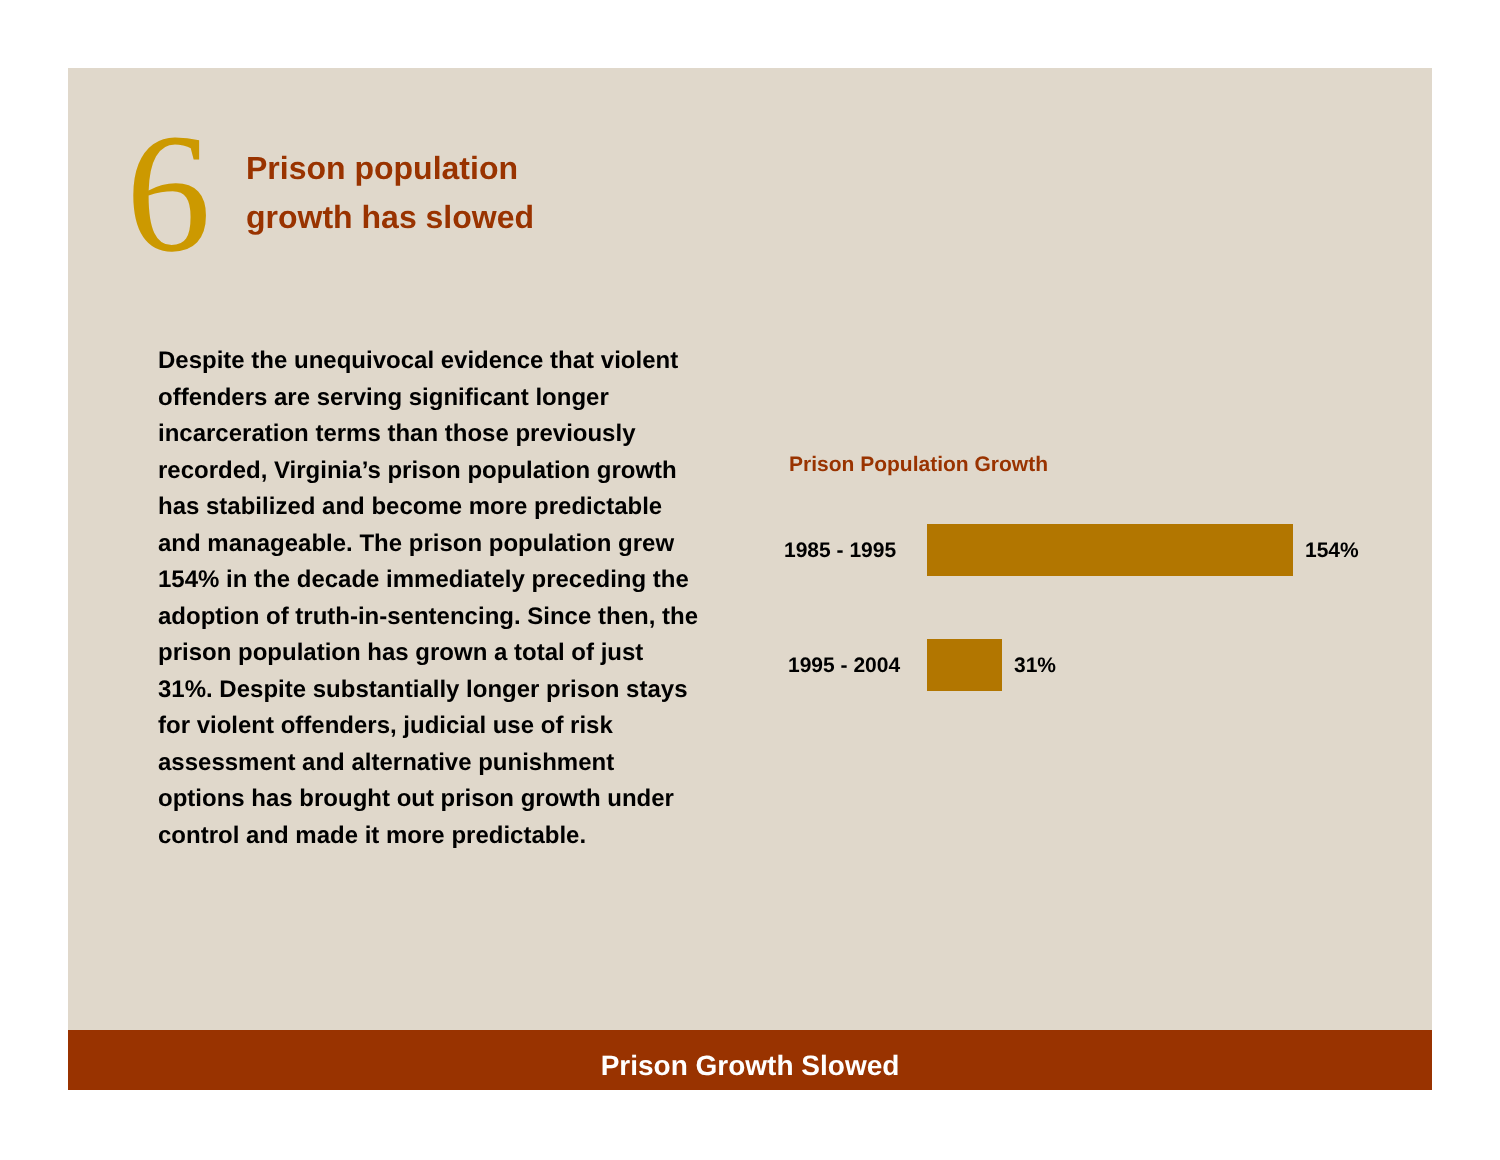6
Prison population
growth has slowed
Despite the unequivocal evidence that violent offenders are serving significant longer incarceration terms than those previously recorded, Virginia’s prison population growth has stabilized and become more predictable and manageable. The prison population grew 154% in the decade immediately preceding the adoption of truth-in-sentencing. Since then, the prison population has grown a total of just 31%. Despite substantially longer prison stays for violent offenders, judicial use of risk assessment and alternative punishment options has brought out prison growth under control and made it more predictable.
Prison Population Growth
1985 - 1995 154%
1995 - 2004 31%
Prison Growth Slowed